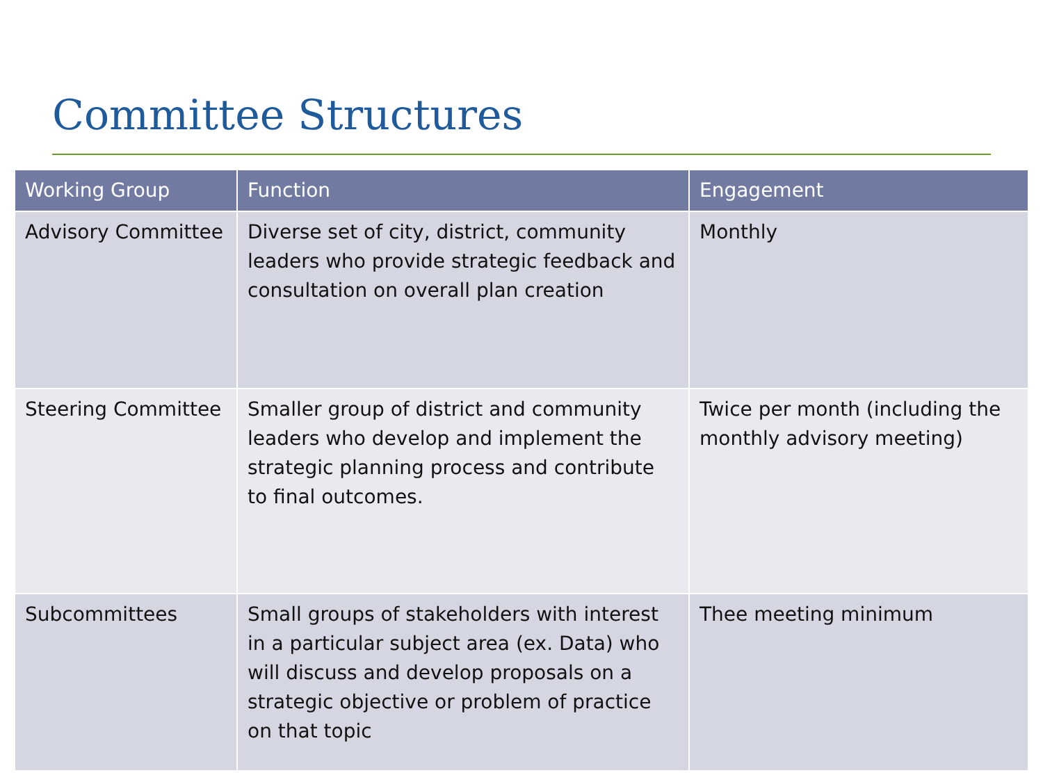Committee Structures
| Working Group | Function | Engagement |
| --- | --- | --- |
| Advisory Committee | Diverse set of city, district, community leaders who provide strategic feedback and consultation on overall plan creation | Monthly |
| Steering Committee | Smaller group of district and community leaders who develop and implement the strategic planning process and contribute to final outcomes. | Twice per month (including the monthly advisory meeting) |
| Subcommittees | Small groups of stakeholders with interest in a particular subject area (ex. Data) who will discuss and develop proposals on a strategic objective or problem of practice on that topic | Thee meeting minimum |